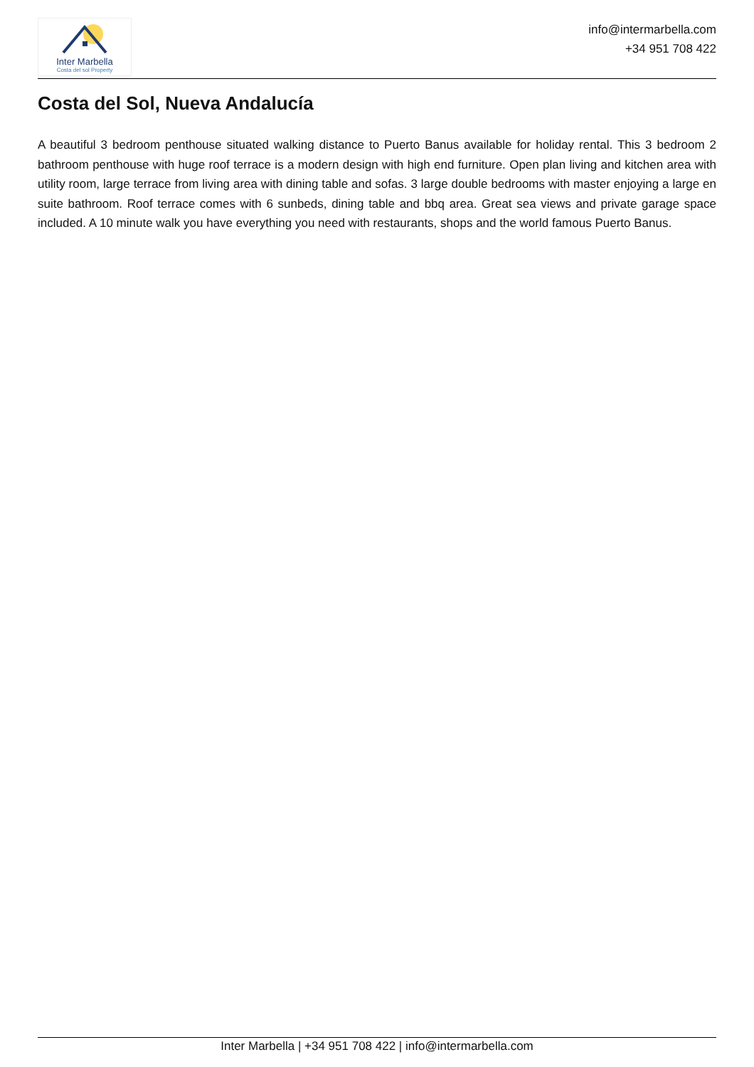Inter Marbella
Costa del sol Property
info@intermarbella.com
+34 951 708 422
Costa del Sol, Nueva Andalucía
A beautiful 3 bedroom penthouse situated walking distance to Puerto Banus available for holiday rental. This 3 bedroom 2 bathroom penthouse with huge roof terrace is a modern design with high end furniture. Open plan living and kitchen area with utility room, large terrace from living area with dining table and sofas. 3 large double bedrooms with master enjoying a large en suite bathroom. Roof terrace comes with 6 sunbeds, dining table and bbq area. Great sea views and private garage space included. A 10 minute walk you have everything you need with restaurants, shops and the world famous Puerto Banus.
Inter Marbella | +34 951 708 422 | info@intermarbella.com